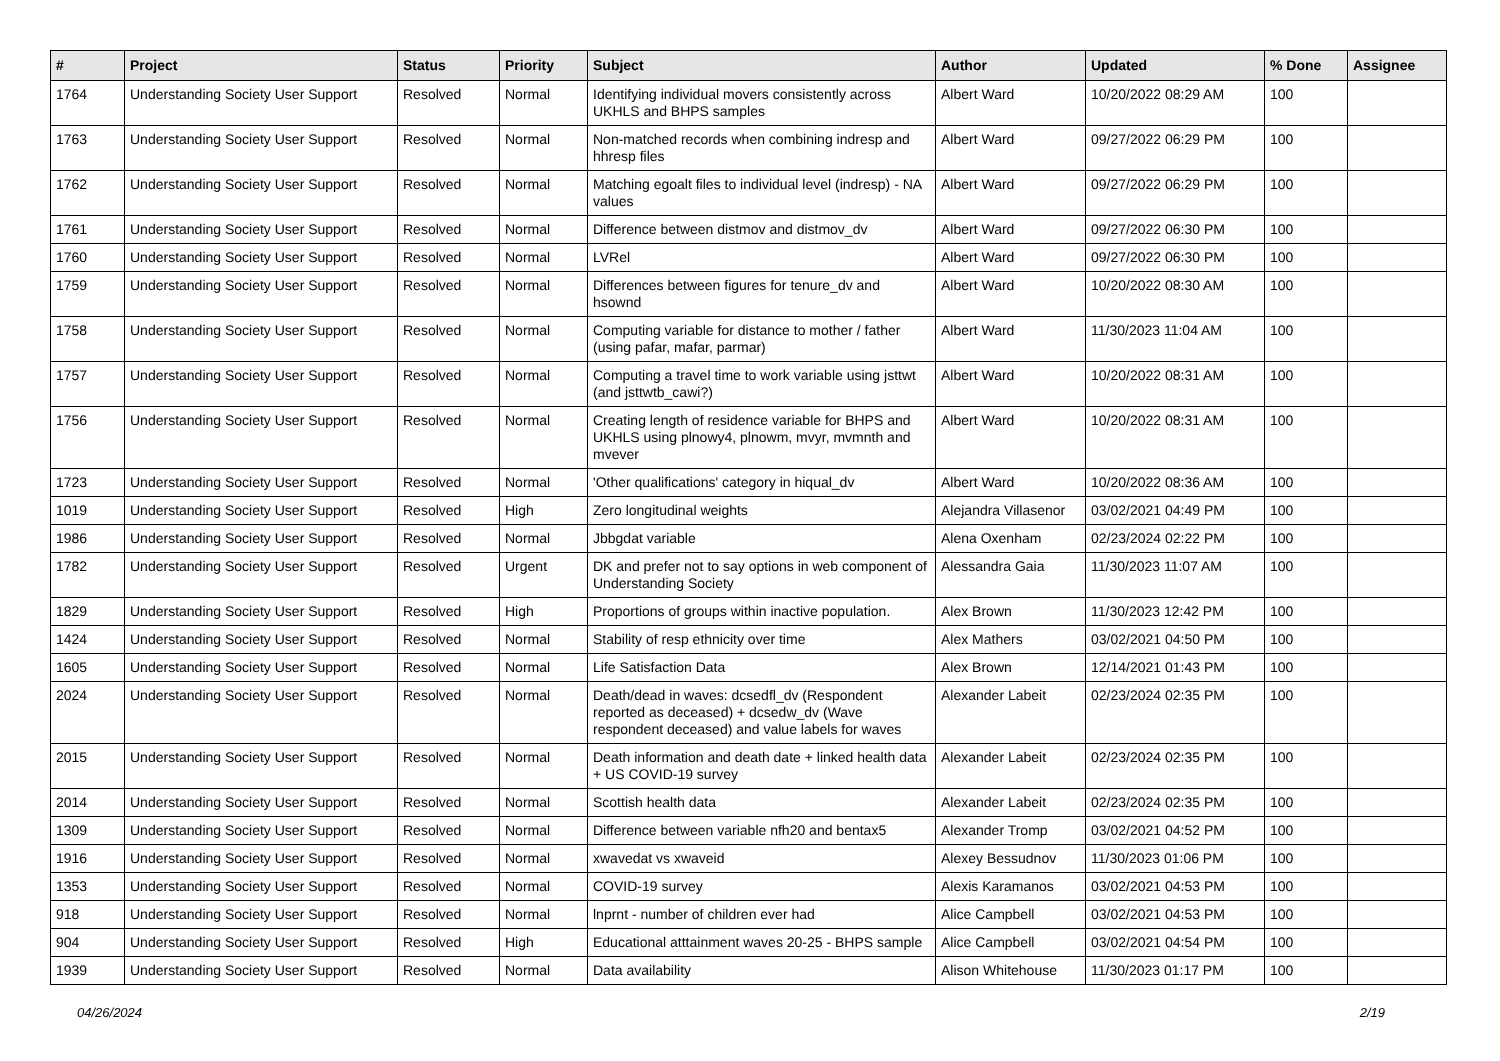| # | Project | Status | Priority | Subject | Author | Updated | % Done | Assignee |
| --- | --- | --- | --- | --- | --- | --- | --- | --- |
| 1764 | Understanding Society User Support | Resolved | Normal | Identifying individual movers consistently across UKHLS and BHPS samples | Albert Ward | 10/20/2022 08:29 AM | 100 | |
| 1763 | Understanding Society User Support | Resolved | Normal | Non-matched records when combining indresp and hhresp files | Albert Ward | 09/27/2022 06:29 PM | 100 | |
| 1762 | Understanding Society User Support | Resolved | Normal | Matching egoalt files to individual level (indresp) - NA values | Albert Ward | 09/27/2022 06:29 PM | 100 | |
| 1761 | Understanding Society User Support | Resolved | Normal | Difference between distmov and distmov_dv | Albert Ward | 09/27/2022 06:30 PM | 100 | |
| 1760 | Understanding Society User Support | Resolved | Normal | LVRel | Albert Ward | 09/27/2022 06:30 PM | 100 | |
| 1759 | Understanding Society User Support | Resolved | Normal | Differences between figures for tenure_dv and hsownd | Albert Ward | 10/20/2022 08:30 AM | 100 | |
| 1758 | Understanding Society User Support | Resolved | Normal | Computing variable for distance to mother / father (using pafar, mafar, parmar) | Albert Ward | 11/30/2023 11:04 AM | 100 | |
| 1757 | Understanding Society User Support | Resolved | Normal | Computing a travel time to work variable using jsttwt (and jsttwtb_cawi?) | Albert Ward | 10/20/2022 08:31 AM | 100 | |
| 1756 | Understanding Society User Support | Resolved | Normal | Creating length of residence variable for BHPS and UKHLS using plnowy4, plnowm, mvyr, mvmnth and mvever | Albert Ward | 10/20/2022 08:31 AM | 100 | |
| 1723 | Understanding Society User Support | Resolved | Normal | 'Other qualifications' category in hiqual_dv | Albert Ward | 10/20/2022 08:36 AM | 100 | |
| 1019 | Understanding Society User Support | Resolved | High | Zero longitudinal weights | Alejandra Villasenor | 03/02/2021 04:49 PM | 100 | |
| 1986 | Understanding Society User Support | Resolved | Normal | Jbbgdat variable | Alena Oxenham | 02/23/2024 02:22 PM | 100 | |
| 1782 | Understanding Society User Support | Resolved | Urgent | DK and prefer not to say options in web component of Understanding Society | Alessandra Gaia | 11/30/2023 11:07 AM | 100 | |
| 1829 | Understanding Society User Support | Resolved | High | Proportions of groups within inactive population. | Alex Brown | 11/30/2023 12:42 PM | 100 | |
| 1424 | Understanding Society User Support | Resolved | Normal | Stability of resp ethnicity over time | Alex Mathers | 03/02/2021 04:50 PM | 100 | |
| 1605 | Understanding Society User Support | Resolved | Normal | Life Satisfaction Data | Alex Brown | 12/14/2021 01:43 PM | 100 | |
| 2024 | Understanding Society User Support | Resolved | Normal | Death/dead in waves: dcsedfl_dv (Respondent reported as deceased) + dcsedw_dv (Wave respondent deceased) and value labels for waves | Alexander Labeit | 02/23/2024 02:35 PM | 100 | |
| 2015 | Understanding Society User Support | Resolved | Normal | Death information and death date + linked health data + US COVID-19 survey | Alexander Labeit | 02/23/2024 02:35 PM | 100 | |
| 2014 | Understanding Society User Support | Resolved | Normal | Scottish health data | Alexander Labeit | 02/23/2024 02:35 PM | 100 | |
| 1309 | Understanding Society User Support | Resolved | Normal | Difference between variable nfh20 and bentax5 | Alexander Tromp | 03/02/2021 04:52 PM | 100 | |
| 1916 | Understanding Society User Support | Resolved | Normal | xwavedat vs xwaveid | Alexey Bessudnov | 11/30/2023 01:06 PM | 100 | |
| 1353 | Understanding Society User Support | Resolved | Normal | COVID-19 survey | Alexis Karamanos | 03/02/2021 04:53 PM | 100 | |
| 918 | Understanding Society User Support | Resolved | Normal | lnprnt - number of children ever had | Alice Campbell | 03/02/2021 04:53 PM | 100 | |
| 904 | Understanding Society User Support | Resolved | High | Educational atttainment waves 20-25 - BHPS sample | Alice Campbell | 03/02/2021 04:54 PM | 100 | |
| 1939 | Understanding Society User Support | Resolved | Normal | Data availability | Alison Whitehouse | 11/30/2023 01:17 PM | 100 | |
04/26/2024 2/19